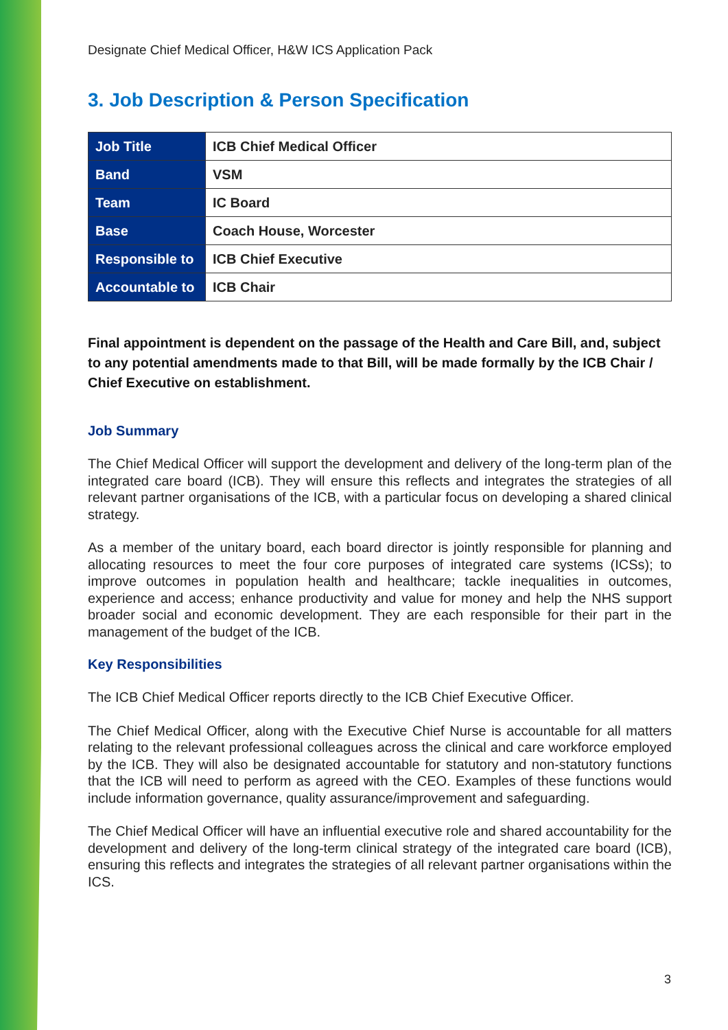Designate Chief Medical Officer, H&W ICS Application Pack
3. Job Description & Person Specification
| Job Title | ICB Chief Medical Officer |
| Band | VSM |
| Team | IC Board |
| Base | Coach House, Worcester |
| Responsible to | ICB Chief Executive |
| Accountable to | ICB Chair |
Final appointment is dependent on the passage of the Health and Care Bill, and, subject to any potential amendments made to that Bill, will be made formally by the ICB Chair / Chief Executive on establishment.
Job Summary
The Chief Medical Officer will support the development and delivery of the long-term plan of the integrated care board (ICB). They will ensure this reflects and integrates the strategies of all relevant partner organisations of the ICB, with a particular focus on developing a shared clinical strategy.
As a member of the unitary board, each board director is jointly responsible for planning and allocating resources to meet the four core purposes of integrated care systems (ICSs); to improve outcomes in population health and healthcare; tackle inequalities in outcomes, experience and access; enhance productivity and value for money and help the NHS support broader social and economic development. They are each responsible for their part in the management of the budget of the ICB.
Key Responsibilities
The ICB Chief Medical Officer reports directly to the ICB Chief Executive Officer.
The Chief Medical Officer, along with the Executive Chief Nurse is accountable for all matters relating to the relevant professional colleagues across the clinical and care workforce employed by the ICB. They will also be designated accountable for statutory and non-statutory functions that the ICB will need to perform as agreed with the CEO. Examples of these functions would include information governance, quality assurance/improvement and safeguarding.
The Chief Medical Officer will have an influential executive role and shared accountability for the development and delivery of the long-term clinical strategy of the integrated care board (ICB), ensuring this reflects and integrates the strategies of all relevant partner organisations within the ICS.
3